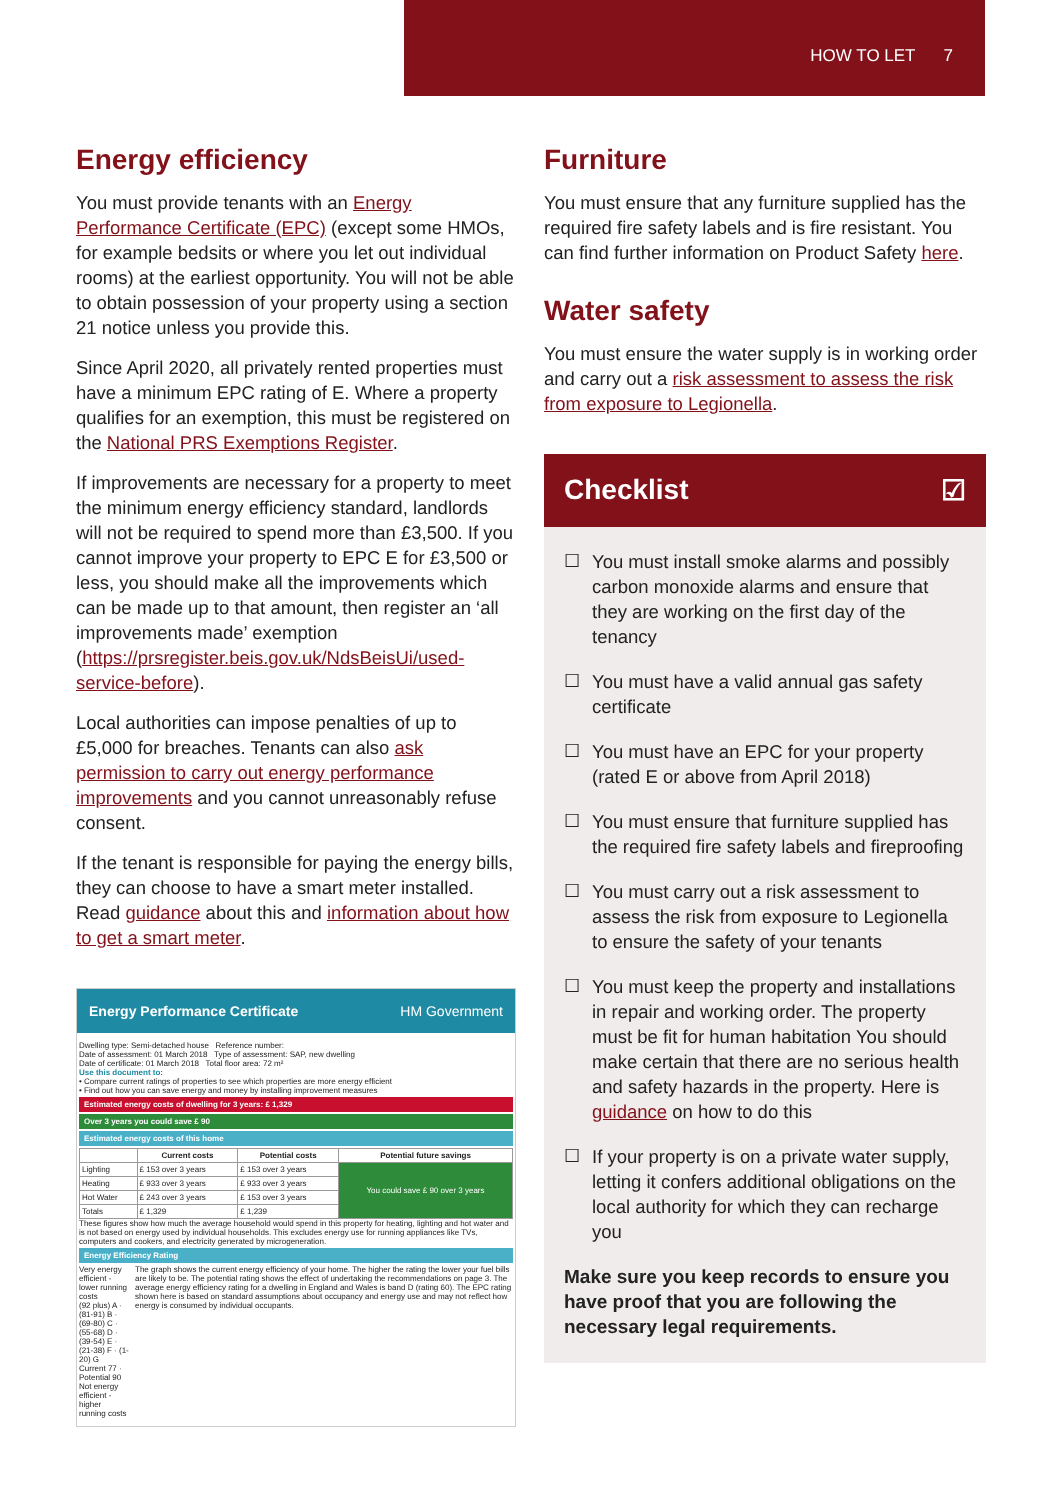HOW TO LET 7
Energy efficiency
You must provide tenants with an Energy Performance Certificate (EPC) (except some HMOs, for example bedsits or where you let out individual rooms) at the earliest opportunity. You will not be able to obtain possession of your property using a section 21 notice unless you provide this.
Since April 2020, all privately rented properties must have a minimum EPC rating of E. Where a property qualifies for an exemption, this must be registered on the National PRS Exemptions Register.
If improvements are necessary for a property to meet the minimum energy efficiency standard, landlords will not be required to spend more than £3,500. If you cannot improve your property to EPC E for £3,500 or less, you should make all the improvements which can be made up to that amount, then register an ‘all improvements made’ exemption (https://prsregister.beis.gov.uk/NdsBeisUi/used-service-before).
Local authorities can impose penalties of up to £5,000 for breaches. Tenants can also ask permission to carry out energy performance improvements and you cannot unreasonably refuse consent.
If the tenant is responsible for paying the energy bills, they can choose to have a smart meter installed. Read guidance about this and information about how to get a smart meter.
Energy Performance Certificate HM Government
Dwelling type: Semi-detached house Reference number:
Date of assessment: 01 March 2018 Type of assessment: SAP, new dwelling
Date of certificate: 01 March 2018 Total floor area: 72 m²
Use this document to:
• Compare current ratings of properties to see which properties are more energy efficient
• Find out how you can save energy and money by installing improvement measures
Estimated energy costs of dwelling for 3 years: £ 1,329
Over 3 years you could save £ 90
Estimated energy costs of this home
| | Current costs | Potential costs | Potential future savings |
| --- | --- | --- | --- |
| Lighting | £ 153 over 3 years | £ 153 over 3 years | You could save £ 90 over 3 years |
| Heating | £ 933 over 3 years | £ 933 over 3 years | |
| Hot Water | £ 243 over 3 years | £ 153 over 3 years | |
| Totals | £ 1,329 | £ 1,239 | |
These figures show how much the average household would spend in this property for heating, lighting and hot water and is not based on energy used by individual households. This excludes energy use for running appliances like TVs, computers and cookers, and electricity generated by microgeneration.
Energy Efficiency Rating
Very energy efficient - lower running costs
(92 plus) A · (81-91) B · (69-80) C · (55-68) D · (39-54) E · (21-38) F · (1-20) G
Current 77 · Potential 90
Not energy efficient - higher running costs
The graph shows the current energy efficiency of your home. The higher the rating the lower your fuel bills are likely to be. The potential rating shows the effect of undertaking the recommendations on page 3. The average energy efficiency rating for a dwelling in England and Wales is band D (rating 60). The EPC rating shown here is based on standard assumptions about occupancy and energy use and may not reflect how energy is consumed by individual occupants.
Furniture
You must ensure that any furniture supplied has the required fire safety labels and is fire resistant. You can find further information on Product Safety here.
Water safety
You must ensure the water supply is in working order and carry out a risk assessment to assess the risk from exposure to Legionella.
Checklist ☑
☐ You must install smoke alarms and possibly carbon monoxide alarms and ensure that they are working on the first day of the tenancy
☐ You must have a valid annual gas safety certificate
☐ You must have an EPC for your property (rated E or above from April 2018)
☐ You must ensure that furniture supplied has the required fire safety labels and fireproofing
☐ You must carry out a risk assessment to assess the risk from exposure to Legionella to ensure the safety of your tenants
☐ You must keep the property and installations in repair and working order. The property must be fit for human habitation You should make certain that there are no serious health and safety hazards in the property. Here is guidance on how to do this
☐ If your property is on a private water supply, letting it confers additional obligations on the local authority for which they can recharge you
Make sure you keep records to ensure you have proof that you are following the necessary legal requirements.